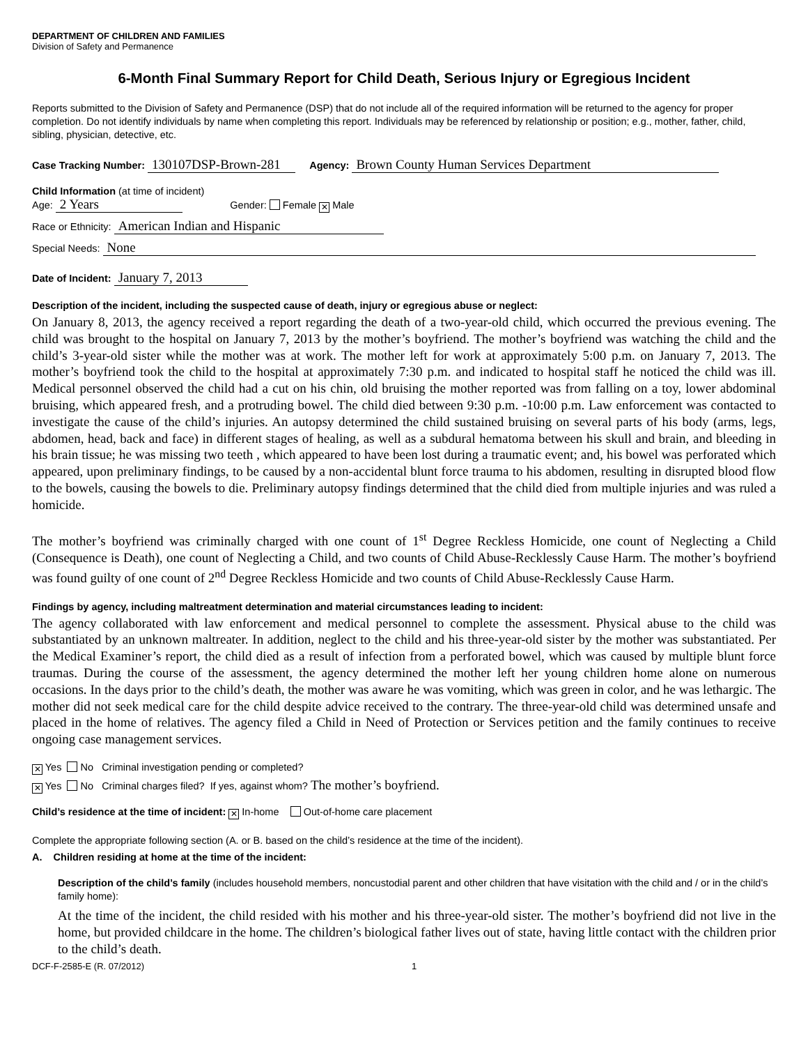DEPARTMENT OF CHILDREN AND FAMILIES
Division of Safety and Permanence
6-Month Final Summary Report for Child Death, Serious Injury or Egregious Incident
Reports submitted to the Division of Safety and Permanence (DSP) that do not include all of the required information will be returned to the agency for proper completion. Do not identify individuals by name when completing this report. Individuals may be referenced by relationship or position; e.g., mother, father, child, sibling, physician, detective, etc.
Case Tracking Number: 130107DSP-Brown-281 Agency: Brown County Human Services Department
Child Information (at time of incident)
Age: 2 Years Gender: Female ✕ Male
Race or Ethnicity: American Indian and Hispanic
Special Needs: None
Date of Incident: January 7, 2013
Description of the incident, including the suspected cause of death, injury or egregious abuse or neglect:
On January 8, 2013, the agency received a report regarding the death of a two-year-old child, which occurred the previous evening. The child was brought to the hospital on January 7, 2013 by the mother’s boyfriend. The mother’s boyfriend was watching the child and the child’s 3-year-old sister while the mother was at work. The mother left for work at approximately 5:00 p.m. on January 7, 2013. The mother’s boyfriend took the child to the hospital at approximately 7:30 p.m. and indicated to hospital staff he noticed the child was ill. Medical personnel observed the child had a cut on his chin, old bruising the mother reported was from falling on a toy, lower abdominal bruising, which appeared fresh, and a protruding bowel. The child died between 9:30 p.m. -10:00 p.m. Law enforcement was contacted to investigate the cause of the child’s injuries. An autopsy determined the child sustained bruising on several parts of his body (arms, legs, abdomen, head, back and face) in different stages of healing, as well as a subdural hematoma between his skull and brain, and bleeding in his brain tissue; he was missing two teeth , which appeared to have been lost during a traumatic event; and, his bowel was perforated which appeared, upon preliminary findings, to be caused by a non-accidental blunt force trauma to his abdomen, resulting in disrupted blood flow to the bowels, causing the bowels to die. Preliminary autopsy findings determined that the child died from multiple injuries and was ruled a homicide.
The mother’s boyfriend was criminally charged with one count of 1<sup>st</sup> Degree Reckless Homicide, one count of Neglecting a Child (Consequence is Death), one count of Neglecting a Child, and two counts of Child Abuse-Recklessly Cause Harm. The mother’s boyfriend was found guilty of one count of 2<sup>nd</sup> Degree Reckless Homicide and two counts of Child Abuse-Recklessly Cause Harm.
Findings by agency, including maltreatment determination and material circumstances leading to incident:
The agency collaborated with law enforcement and medical personnel to complete the assessment. Physical abuse to the child was substantiated by an unknown maltreater. In addition, neglect to the child and his three-year-old sister by the mother was substantiated. Per the Medical Examiner’s report, the child died as a result of infection from a perforated bowel, which was caused by multiple blunt force traumas. During the course of the assessment, the agency determined the mother left her young children home alone on numerous occasions. In the days prior to the child’s death, the mother was aware he was vomiting, which was green in color, and he was lethargic. The mother did not seek medical care for the child despite advice received to the contrary. The three-year-old child was determined unsafe and placed in the home of relatives. The agency filed a Child in Need of Protection or Services petition and the family continues to receive ongoing case management services.
✕ Yes No Criminal investigation pending or completed?
✕ Yes No Criminal charges filed? If yes, against whom? The mother’s boyfriend.
Child’s residence at the time of incident: ✕ In-home Out-of-home care placement
Complete the appropriate following section (A. or B. based on the child’s residence at the time of the incident).
A. Children residing at home at the time of the incident:
Description of the child’s family (includes household members, noncustodial parent and other children that have visitation with the child and / or in the child’s family home):
At the time of the incident, the child resided with his mother and his three-year-old sister. The mother’s boyfriend did not live in the home, but provided childcare in the home. The children’s biological father lives out of state, having little contact with the children prior to the child’s death.
DCF-F-2585-E (R. 07/2012) 1